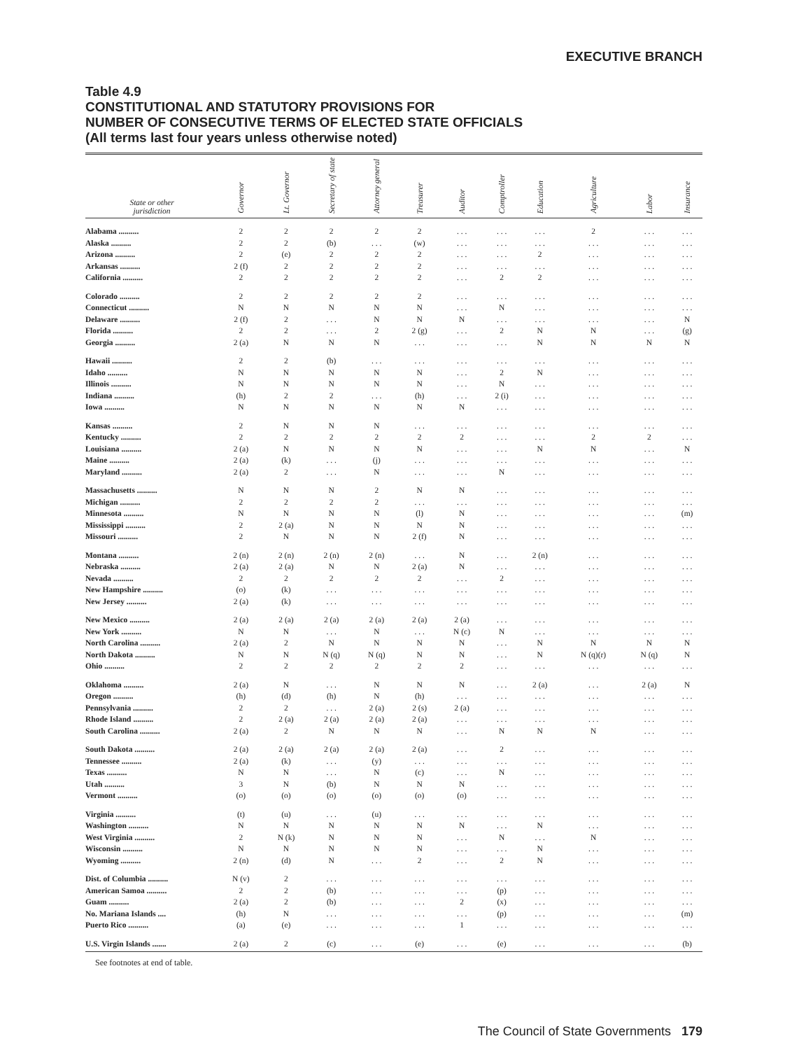EXECUTIVE BRANCH
Table 4.9
CONSTITUTIONAL AND STATUTORY PROVISIONS FOR
NUMBER OF CONSECUTIVE TERMS OF ELECTED STATE OFFICIALS
(All terms last four years unless otherwise noted)
| State or other jurisdiction | Governor | Lt. Governor | Secretary of state | Attorney general | Treasurer | Auditor | Comptroller | Education | Agriculture | Labor | Insurance |
| --- | --- | --- | --- | --- | --- | --- | --- | --- | --- | --- | --- |
| Alabama .......... | 2 | 2 | 2 | 2 | 2 | . . . | . . . | . . . | 2 | . . . | . . . |
| Alaska .......... | 2 | 2 | (b) | . . . | (w) | . . . | . . . | . . . | . . . | . . . | . . . |
| Arizona .......... | 2 | (e) | 2 | 2 | 2 | . . . | . . . | 2 | . . . | . . . | . . . |
| Arkansas .......... | 2 (f) | 2 | 2 | 2 | 2 | . . . | . . . | . . . | . . . | . . . | . . . |
| California .......... | 2 | 2 | 2 | 2 | 2 | . . . | 2 | 2 | . . . | . . . | . . . |
| Colorado .......... | 2 | 2 | 2 | 2 | 2 | . . . | . . . | . . . | . . . | . . . | . . . |
| Connecticut .......... | N | N | N | N | N | . . . | N | . . . | . . . | . . . | . . . |
| Delaware .......... | 2 (f) | 2 | . . . | N | N | N | . . . | . . . | . . . | . . . | N |
| Florida .......... | 2 | 2 | . . . | 2 | 2 (g) | . . . | 2 | N | N | . . . | (g) |
| Georgia .......... | 2 (a) | N | N | N | . . . | . . . | . . . | N | N | N | N |
| Hawaii .......... | 2 | 2 | (b) | . . . | . . . | . . . | . . . | . . . | . . . | . . . | . . . |
| Idaho .......... | N | N | N | N | N | . . . | 2 | N | . . . | . . . | . . . |
| Illinois .......... | N | N | N | N | N | . . . | N | . . . | . . . | . . . | . . . |
| Indiana .......... | (h) | 2 | 2 | . . . | (h) | . . . | 2 (i) | . . . | . . . | . . . | . . . |
| Iowa .......... | N | N | N | N | N | N | . . . | . . . | . . . | . . . | . . . |
| Kansas .......... | 2 | N | N | N | . . . | . . . | . . . | . . . | . . . | . . . | . . . |
| Kentucky .......... | 2 | 2 | 2 | 2 | 2 | 2 | . . . | . . . | 2 | 2 | . . . |
| Louisiana .......... | 2 (a) | N | N | N | N | . . . | . . . | N | N | . . . | N |
| Maine .......... | 2 (a) | (k) | . . . | (j) | . . . | . . . | . . . | . . . | . . . | . . . | . . . |
| Maryland .......... | 2 (a) | 2 | . . . | N | . . . | . . . | N | . . . | . . . | . . . | . . . |
| Massachusetts .......... | N | N | N | 2 | N | N | . . . | . . . | . . . | . . . | . . . |
| Michigan .......... | 2 | 2 | 2 | 2 | . . . | . . . | . . . | . . . | . . . | . . . | . . . |
| Minnesota .......... | N | N | N | N | (l) | N | . . . | . . . | . . . | . . . | (m) |
| Mississippi .......... | 2 | 2 (a) | N | N | N | N | . . . | . . . | . . . | . . . | . . . |
| Missouri .......... | 2 | N | N | N | 2 (f) | N | . . . | . . . | . . . | . . . | . . . |
| Montana .......... | 2 (n) | 2 (n) | 2 (n) | 2 (n) | . . . | N | . . . | 2 (n) | . . . | . . . | . . . |
| Nebraska .......... | 2 (a) | 2 (a) | N | N | 2 (a) | N | . . . | . . . | . . . | . . . | . . . |
| Nevada .......... | 2 | 2 | 2 | 2 | 2 | . . . | 2 | . . . | . . . | . . . | . . . |
| New Hampshire .......... | (o) | (k) | . . . | . . . | . . . | . . . | . . . | . . . | . . . | . . . | . . . |
| New Jersey .......... | 2 (a) | (k) | . . . | . . . | . . . | . . . | . . . | . . . | . . . | . . . | . . . |
| New Mexico .......... | 2 (a) | 2 (a) | 2 (a) | 2 (a) | 2 (a) | 2 (a) | . . . | . . . | . . . | . . . | . . . |
| New York .......... | N | N | . . . | N | . . . | N (c) | N | . . . | . . . | . . . | . . . |
| North Carolina .......... | 2 (a) | 2 | N | N | N | N | . . . | N | N | N | N |
| North Dakota .......... | N | N | N (q) | N (q) | N | N | . . . | N | N (q)(r) | N (q) | N |
| Ohio .......... | 2 | 2 | 2 | 2 | 2 | 2 | . . . | . . . | . . . | . . . | . . . |
| Oklahoma .......... | 2 (a) | N | . . . | N | N | N | . . . | 2 (a) | . . . | 2 (a) | N |
| Oregon .......... | (h) | (d) | (h) | N | (h) | . . . | . . . | . . . | . . . | . . . | . . . |
| Pennsylvania .......... | 2 | 2 | . . . | 2 (a) | 2 (s) | 2 (a) | . . . | . . . | . . . | . . . | . . . |
| Rhode Island .......... | 2 | 2 (a) | 2 (a) | 2 (a) | 2 (a) | . . . | . . . | . . . | . . . | . . . | . . . |
| South Carolina .......... | 2 (a) | 2 | N | N | N | . . . | N | N | N | . . . | . . . |
| South Dakota .......... | 2 (a) | 2 (a) | 2 (a) | 2 (a) | 2 (a) | . . . | 2 | . . . | . . . | . . . | . . . |
| Tennessee .......... | 2 (a) | (k) | . . . | (y) | . . . | . . . | . . . | . . . | . . . | . . . | . . . |
| Texas .......... | N | N | . . . | N | (c) | . . . | N | . . . | . . . | . . . | . . . |
| Utah .......... | 3 | N | (b) | N | N | N | . . . | . . . | . . . | . . . | . . . |
| Vermont .......... | (o) | (o) | (o) | (o) | (o) | (o) | . . . | . . . | . . . | . . . | . . . |
| Virginia .......... | (t) | (u) | . . . | (u) | . . . | . . . | . . . | . . . | . . . | . . . | . . . |
| Washington .......... | N | N | N | N | N | N | . . . | N | . . . | . . . | . . . |
| West Virginia .......... | 2 | N (k) | N | N | N | . . . | N | . . . | N | . . . | . . . |
| Wisconsin .......... | N | N | N | N | N | . . . | . . . | N | . . . | . . . | . . . |
| Wyoming .......... | 2 (n) | (d) | N | . . . | 2 | . . . | 2 | N | . . . | . . . | . . . |
| Dist. of Columbia .......... | N (v) | 2 | . . . | . . . | . . . | . . . | . . . | . . . | . . . | . . . | . . . |
| American Samoa .......... | 2 | 2 | (b) | . . . | . . . | . . . | (p) | . . . | . . . | . . . | . . . |
| Guam .......... | 2 (a) | 2 | (b) | . . . | . . . | 2 | (x) | . . . | . . . | . . . | . . . |
| No. Mariana Islands .... | (h) | N | . . . | . . . | . . . | . . . | (p) | . . . | . . . | . . . | (m) |
| Puerto Rico .......... | (a) | (e) | . . . | . . . | . . . | 1 | . . . | . . . | . . . | . . . | . . . |
| U.S. Virgin Islands ....... | 2 (a) | 2 | (c) | . . . | (e) | . . . | (e) | . . . | . . . | . . . | (b) |
See footnotes at end of table.
The Council of State Governments 179